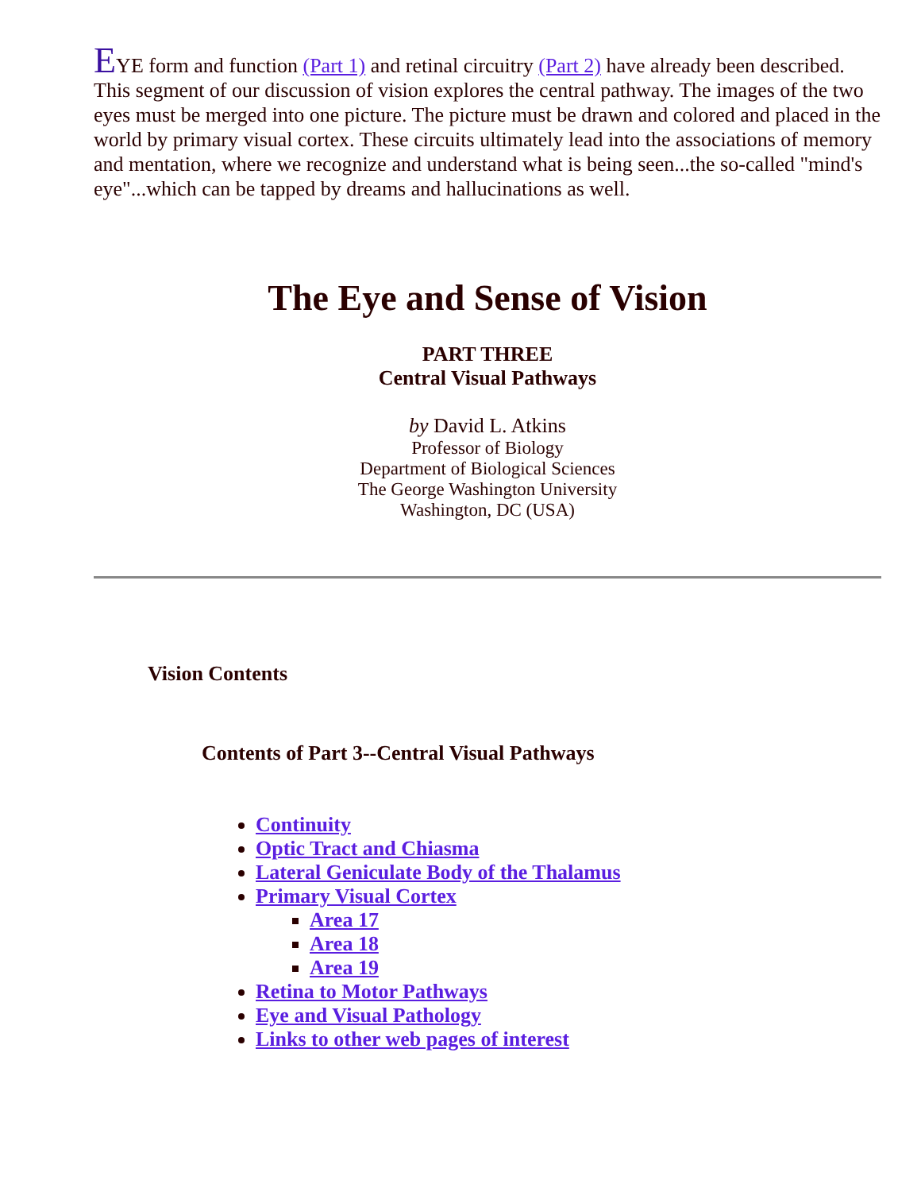EYE form and function (Part 1) and retinal circuitry (Part 2) have already been described. This segment of our discussion of vision explores the central pathway. The images of the two eyes must be merged into one picture. The picture must be drawn and colored and placed in the world by primary visual cortex. These circuits ultimately lead into the associations of memory and mentation, where we recognize and understand what is being seen...the so-called "mind's eye"...which can be tapped by dreams and hallucinations as well.
The Eye and Sense of Vision
PART THREE
Central Visual Pathways
by David L. Atkins
Professor of Biology
Department of Biological Sciences
The George Washington University
Washington, DC (USA)
Vision Contents
Contents of Part 3--Central Visual Pathways
Continuity
Optic Tract and Chiasma
Lateral Geniculate Body of the Thalamus
Primary Visual Cortex
Area 17
Area 18
Area 19
Retina to Motor Pathways
Eye and Visual Pathology
Links to other web pages of interest